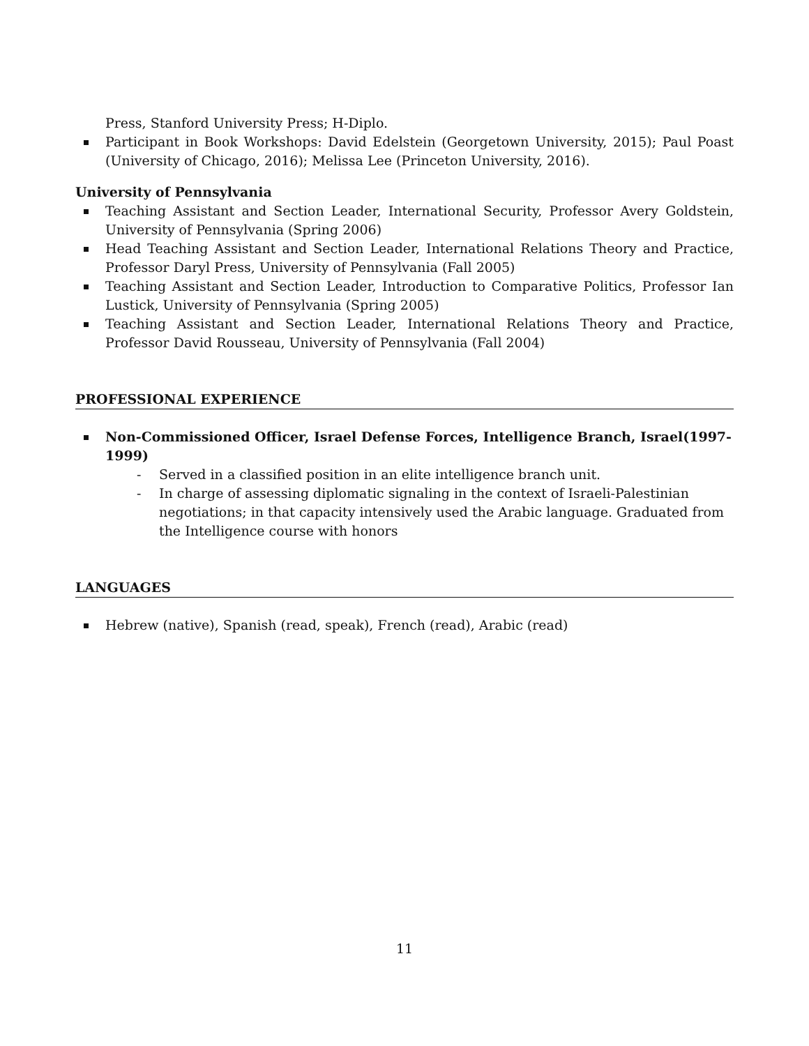Press, Stanford University Press; H-Diplo.
Participant in Book Workshops: David Edelstein (Georgetown University, 2015); Paul Poast (University of Chicago, 2016); Melissa Lee (Princeton University, 2016).
University of Pennsylvania
Teaching Assistant and Section Leader, International Security, Professor Avery Goldstein, University of Pennsylvania (Spring 2006)
Head Teaching Assistant and Section Leader, International Relations Theory and Practice, Professor Daryl Press, University of Pennsylvania (Fall 2005)
Teaching Assistant and Section Leader, Introduction to Comparative Politics, Professor Ian Lustick, University of Pennsylvania (Spring 2005)
Teaching Assistant and Section Leader, International Relations Theory and Practice, Professor David Rousseau, University of Pennsylvania (Fall 2004)
PROFESSIONAL EXPERIENCE
Non-Commissioned Officer, Israel Defense Forces, Intelligence Branch, Israel(1997-1999)
- Served in a classified position in an elite intelligence branch unit.
- In charge of assessing diplomatic signaling in the context of Israeli-Palestinian negotiations; in that capacity intensively used the Arabic language. Graduated from the Intelligence course with honors
LANGUAGES
Hebrew (native), Spanish (read, speak), French (read), Arabic (read)
11